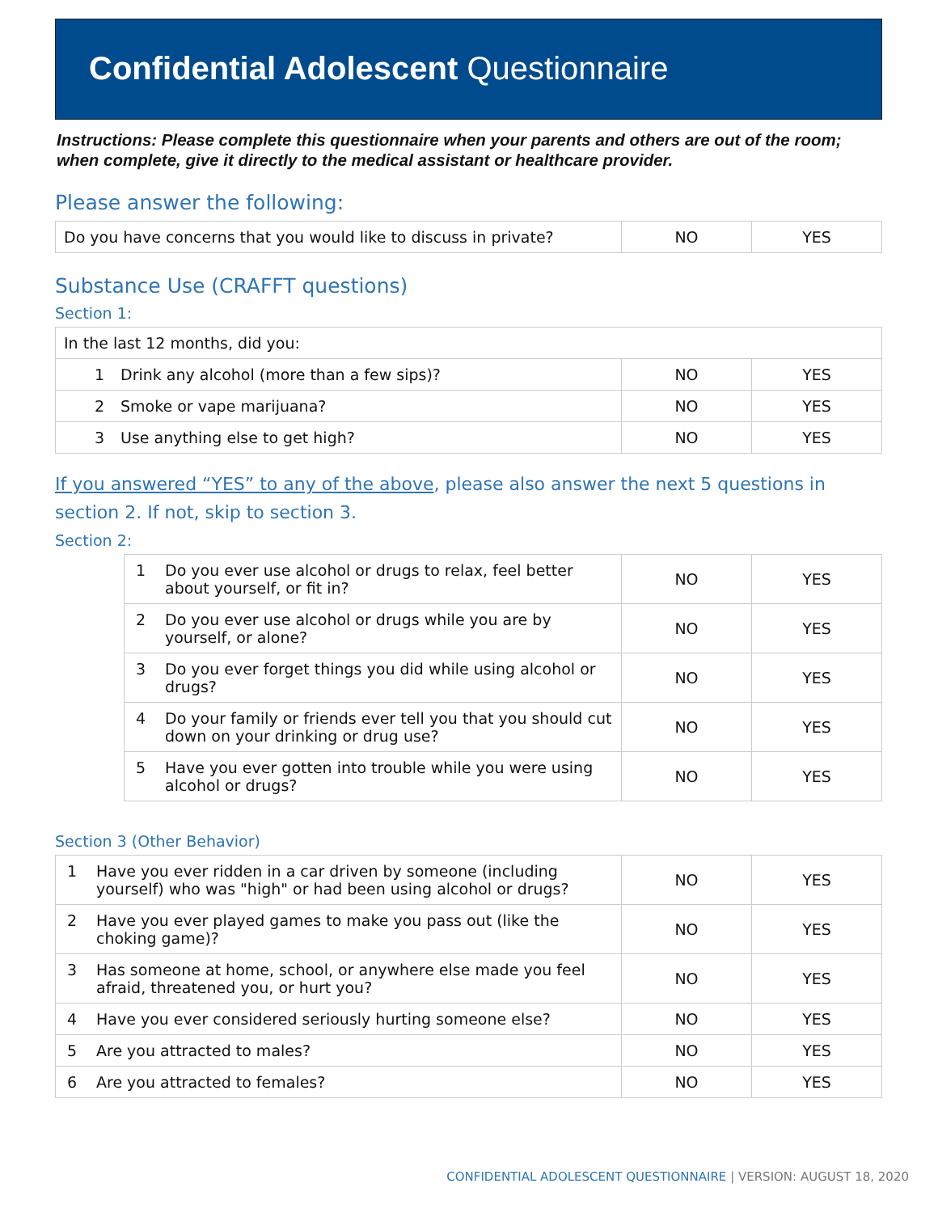Confidential Adolescent Questionnaire
Instructions: Please complete this questionnaire when your parents and others are out of the room; when complete, give it directly to the medical assistant or healthcare provider.
Please answer the following:
| Do you have concerns that you would like to discuss in private? | NO | YES |
Substance Use (CRAFFT questions)
Section 1:
| In the last 12 months, did you: | | | |
| 1 | Drink any alcohol (more than a few sips)? | NO | YES |
| 2 | Smoke or vape marijuana? | NO | YES |
| 3 | Use anything else to get high? | NO | YES |
If you answered “YES” to any of the above, please also answer the next 5 questions in section 2. If not, skip to section 3.
Section 2:
| 1 | Do you ever use alcohol or drugs to relax, feel better about yourself, or fit in? | NO | YES |
| 2 | Do you ever use alcohol or drugs while you are by yourself, or alone? | NO | YES |
| 3 | Do you ever forget things you did while using alcohol or drugs? | NO | YES |
| 4 | Do your family or friends ever tell you that you should cut down on your drinking or drug use? | NO | YES |
| 5 | Have you ever gotten into trouble while you were using alcohol or drugs? | NO | YES |
Section 3 (Other Behavior)
| 1 | Have you ever ridden in a car driven by someone (including yourself) who was "high" or had been using alcohol or drugs? | NO | YES |
| 2 | Have you ever played games to make you pass out (like the choking game)? | NO | YES |
| 3 | Has someone at home, school, or anywhere else made you feel afraid, threatened you, or hurt you? | NO | YES |
| 4 | Have you ever considered seriously hurting someone else? | NO | YES |
| 5 | Are you attracted to males? | NO | YES |
| 6 | Are you attracted to females? | NO | YES |
CONFIDENTIAL ADOLESCENT QUESTIONNAIRE | VERSION: AUGUST 18, 2020